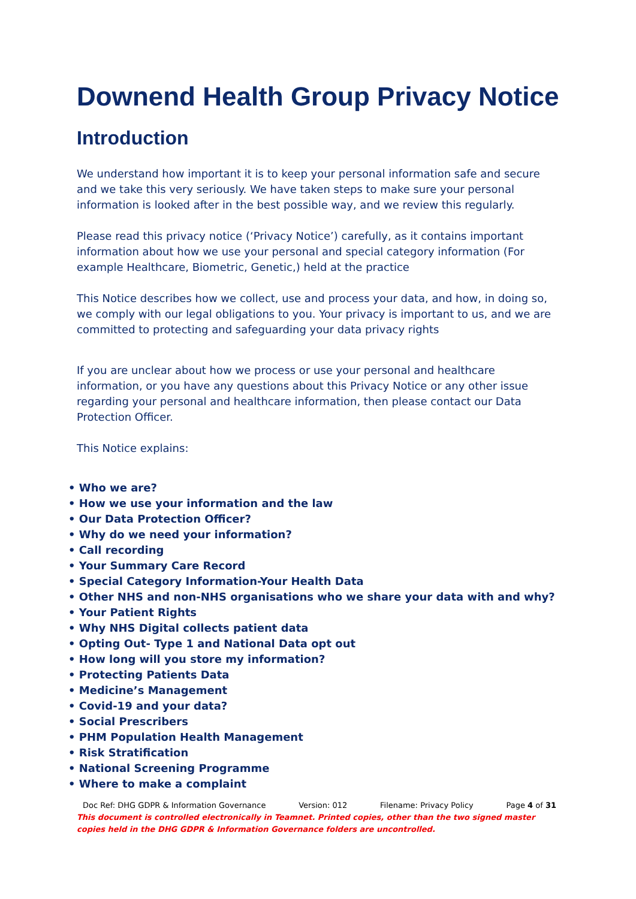Downend Health Group Privacy Notice
Introduction
We understand how important it is to keep your personal information safe and secure and we take this very seriously. We have taken steps to make sure your personal information is looked after in the best possible way, and we review this regularly.
Please read this privacy notice (‘Privacy Notice’) carefully, as it contains important information about how we use your personal and special category information (For example Healthcare, Biometric, Genetic,) held at the practice
This Notice describes how we collect, use and process your data, and how, in doing so, we comply with our legal obligations to you. Your privacy is important to us, and we are committed to protecting and safeguarding your data privacy rights
If you are unclear about how we process or use your personal and healthcare information, or you have any questions about this Privacy Notice or any other issue regarding your personal and healthcare information, then please contact our Data Protection Officer.
This Notice explains:
• Who we are?
• How we use your information and the law
• Our Data Protection Officer?
• Why do we need your information?
• Call recording
• Your Summary Care Record
• Special Category Information-Your Health Data
• Other NHS and non-NHS organisations who we share your data with and why?
• Your Patient Rights
• Why NHS Digital collects patient data
• Opting Out- Type 1 and National Data opt out
• How long will you store my information?
• Protecting Patients Data
• Medicine’s Management
• Covid-19 and your data?
• Social Prescribers
• PHM Population Health Management
• Risk Stratification
• National Screening Programme
• Where to make a complaint
Doc Ref: DHG GDPR & Information Governance Version: 012 Filename: Privacy Policy Page 4 of 31
This document is controlled electronically in Teamnet. Printed copies, other than the two signed master copies held in the DHG GDPR & Information Governance folders are uncontrolled.